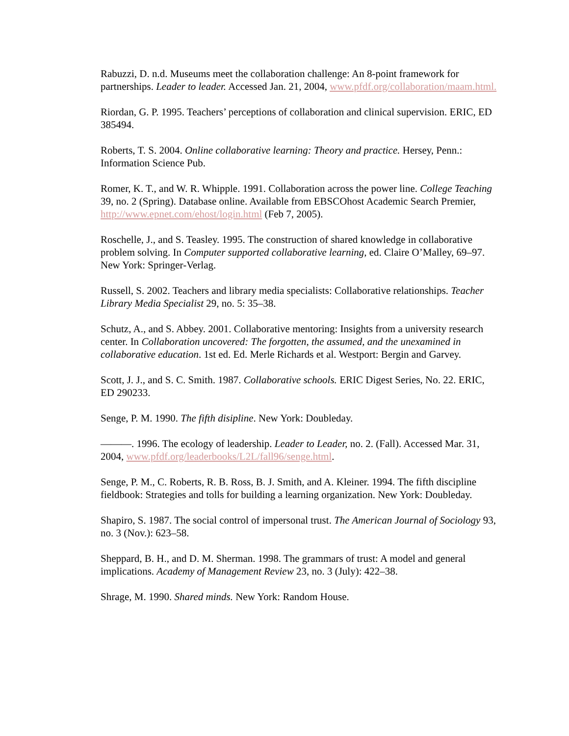Rabuzzi, D. n.d. Museums meet the collaboration challenge: An 8-point framework for partnerships. Leader to leader. Accessed Jan. 21, 2004, www.pfdf.org/collaboration/maam.html.
Riordan, G. P. 1995. Teachers’ perceptions of collaboration and clinical supervision. ERIC, ED 385494.
Roberts, T. S. 2004. Online collaborative learning: Theory and practice. Hersey, Penn.: Information Science Pub.
Romer, K. T., and W. R. Whipple. 1991. Collaboration across the power line. College Teaching 39, no. 2 (Spring). Database online. Available from EBSCOhost Academic Search Premier, http://www.epnet.com/ehost/login.html (Feb 7, 2005).
Roschelle, J., and S. Teasley. 1995. The construction of shared knowledge in collaborative problem solving. In Computer supported collaborative learning, ed. Claire O’Malley, 69–97. New York: Springer-Verlag.
Russell, S. 2002. Teachers and library media specialists: Collaborative relationships. Teacher Library Media Specialist 29, no. 5: 35–38.
Schutz, A., and S. Abbey. 2001. Collaborative mentoring: Insights from a university research center. In Collaboration uncovered: The forgotten, the assumed, and the unexamined in collaborative education. 1st ed. Ed. Merle Richards et al. Westport: Bergin and Garvey.
Scott, J. J., and S. C. Smith. 1987. Collaborative schools. ERIC Digest Series, No. 22. ERIC, ED 290233.
Senge, P. M. 1990. The fifth disipline. New York: Doubleday.
———. 1996. The ecology of leadership. Leader to Leader, no. 2. (Fall). Accessed Mar. 31, 2004, www.pfdf.org/leaderbooks/L2L/fall96/senge.html.
Senge, P. M., C. Roberts, R. B. Ross, B. J. Smith, and A. Kleiner. 1994. The fifth discipline fieldbook: Strategies and tolls for building a learning organization. New York: Doubleday.
Shapiro, S. 1987. The social control of impersonal trust. The American Journal of Sociology 93, no. 3 (Nov.): 623–58.
Sheppard, B. H., and D. M. Sherman. 1998. The grammars of trust: A model and general implications. Academy of Management Review 23, no. 3 (July): 422–38.
Shrage, M. 1990. Shared minds. New York: Random House.